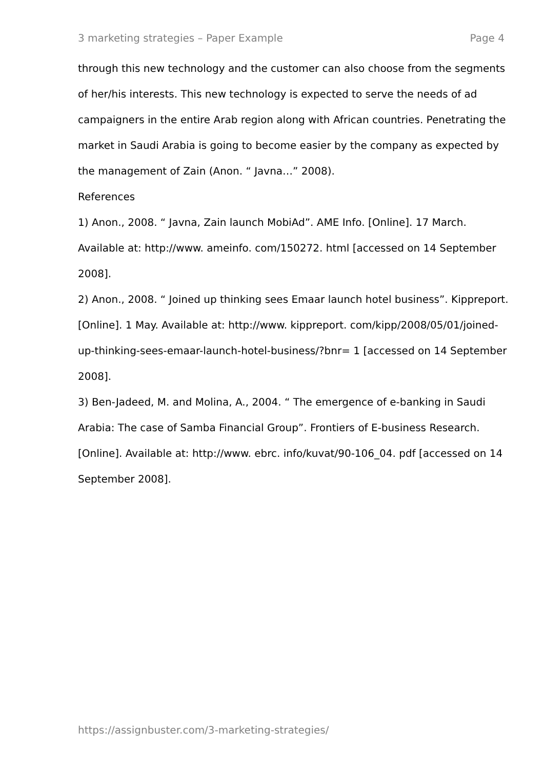3 marketing strategies – Paper Example Page 4
through this new technology and the customer can also choose from the segments of her/his interests. This new technology is expected to serve the needs of ad campaigners in the entire Arab region along with African countries. Penetrating the market in Saudi Arabia is going to become easier by the company as expected by the management of Zain (Anon. “ Javna…” 2008).
References
1) Anon., 2008. “ Javna, Zain launch MobiAd”. AME Info. [Online]. 17 March. Available at: http://www. ameinfo. com/150272. html [accessed on 14 September 2008].
2) Anon., 2008. “ Joined up thinking sees Emaar launch hotel business”. Kippreport. [Online]. 1 May. Available at: http://www. kippreport. com/kipp/2008/05/01/joined-up-thinking-sees-emaar-launch-hotel-business/?bnr= 1 [accessed on 14 September 2008].
3) Ben-Jadeed, M. and Molina, A., 2004. “ The emergence of e-banking in Saudi Arabia: The case of Samba Financial Group”. Frontiers of E-business Research. [Online]. Available at: http://www. ebrc. info/kuvat/90-106_04. pdf [accessed on 14 September 2008].
https://assignbuster.com/3-marketing-strategies/